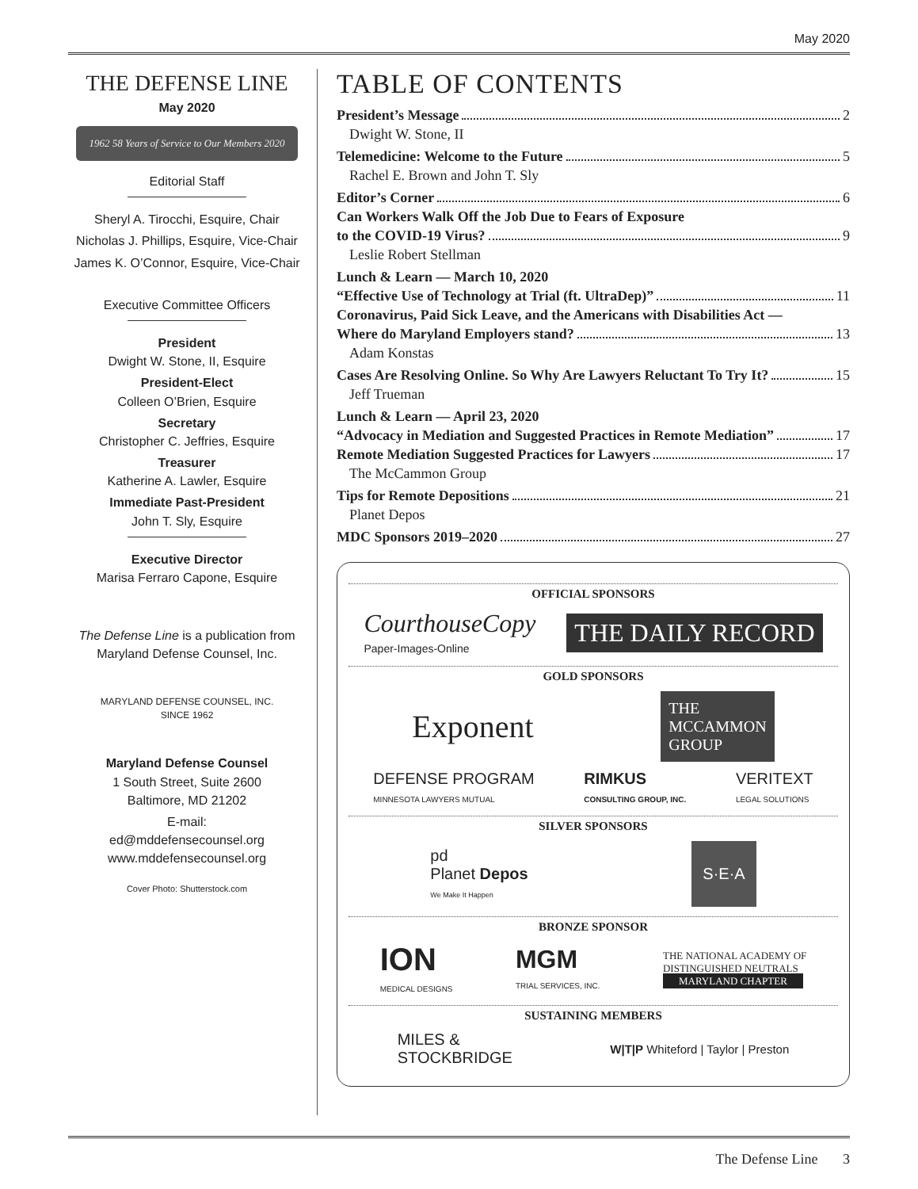May 2020
THE DEFENSE LINE
May 2020
1962 58 Years of Service to Our Members 2020
Editorial Staff
Sheryl A. Tirocchi, Esquire, Chair
Nicholas J. Phillips, Esquire, Vice-Chair
James K. O’Connor, Esquire, Vice-Chair
Executive Committee Officers
President
Dwight W. Stone, II, Esquire
President-Elect
Colleen O’Brien, Esquire
Secretary
Christopher C. Jeffries, Esquire
Treasurer
Katherine A. Lawler, Esquire
Immediate Past-President
John T. Sly, Esquire
Executive Director
Marisa Ferraro Capone, Esquire
The Defense Line is a publication from Maryland Defense Counsel, Inc.
MARYLAND DEFENSE COUNSEL, INC.
SINCE 1962
Maryland Defense Counsel
1 South Street, Suite 2600
Baltimore, MD 21202
E-mail:
ed@mddefensecounsel.org
www.mddefensecounsel.org
Cover Photo: Shutterstock.com
TABLE OF CONTENTS
President’s Message 2
Dwight W. Stone, II
Telemedicine: Welcome to the Future 5
Rachel E. Brown and John T. Sly
Editor’s Corner 6
Can Workers Walk Off the Job Due to Fears of Exposure
to the COVID-19 Virus? 9
Leslie Robert Stellman
Lunch & Learn — March 10, 2020
“Effective Use of Technology at Trial (ft. UltraDep)” 11
Coronavirus, Paid Sick Leave, and the Americans with Disabilities Act —
Where do Maryland Employers stand? 13
Adam Konstas
Cases Are Resolving Online. So Why Are Lawyers Reluctant To Try It? 15
Jeff Trueman
Lunch & Learn — April 23, 2020
“Advocacy in Mediation and Suggested Practices in Remote Mediation” 17
Remote Mediation Suggested Practices for Lawyers 17
The McCammon Group
Tips for Remote Depositions 21
Planet Depos
MDC Sponsors 2019–2020 27
OFFICIAL SPONSORS
CourthouseCopy
Paper-Images-Online THE DAILY RECORD
GOLD SPONSORS
Exponent THE
MCCAMMON
GROUP
DEFENSE PROGRAM
MINNESOTA LAWYERS MUTUAL RIMKUS
CONSULTING GROUP, INC. VERITEXT
LEGAL SOLUTIONS
SILVER SPONSORS
pd
Planet Depos
We Make It Happen S·E·A
BRONZE SPONSOR
ION
MEDICAL DESIGNS MGM
TRIAL SERVICES, INC. THE NATIONAL ACADEMY OF
DISTINGUISHED NEUTRALS
MARYLAND CHAPTER
SUSTAINING MEMBERS
MILES &
STOCKBRIDGE W|T|P Whiteford | Taylor | Preston
The Defense Line 3